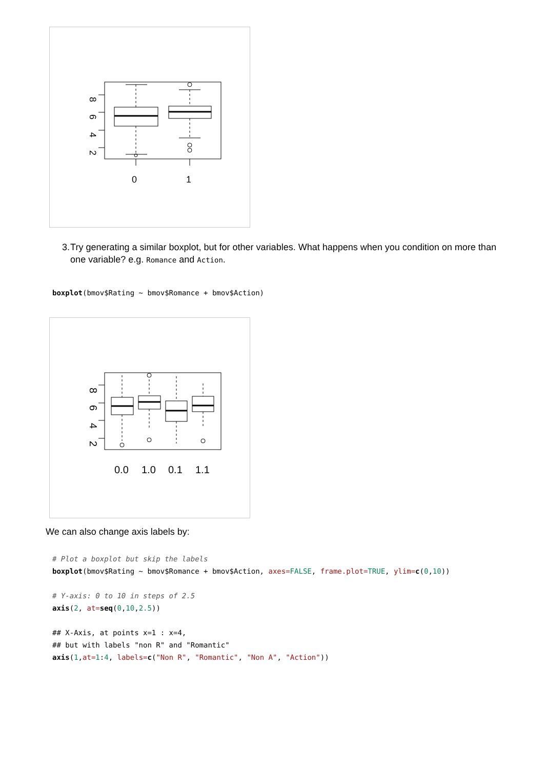0
1
2
4
6
8
3. Try generating a similar boxplot, but for other variables. What happens when you condition on more than one variable? e.g. Romance and Action.
boxplot(bmov$Rating ~ bmov$Romance + bmov$Action)
0.0
1.0
0.1
1.1
2
4
6
8
We can also change axis labels by:
# Plot a boxplot but skip the labels boxplot(bmov$Rating ~ bmov$Romance + bmov$Action, axes=FALSE, frame.plot=TRUE, ylim=c(0,10)) # Y-axis: 0 to 10 in steps of 2.5 axis(2, at=seq(0,10,2.5)) ## X-Axis, at points x=1 : x=4, ## but with labels "non R" and "Romantic" axis(1,at=1:4, labels=c("Non R", "Romantic", "Non A", "Action"))